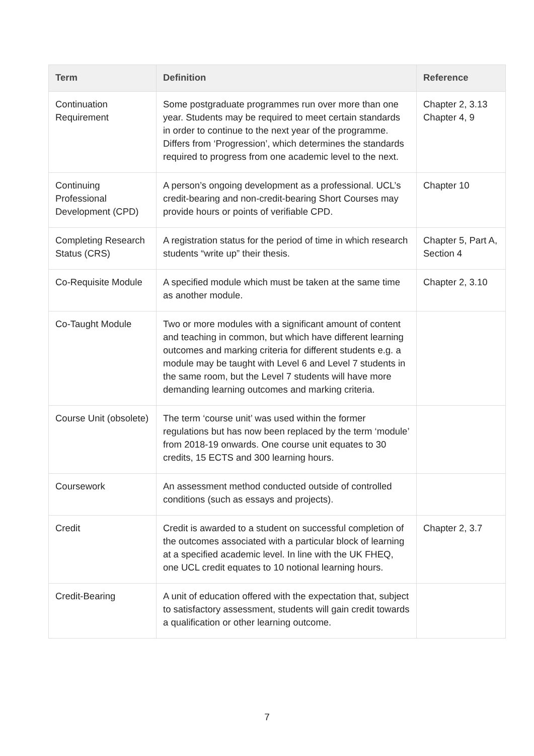| Term | Definition | Reference |
| --- | --- | --- |
| Continuation Requirement | Some postgraduate programmes run over more than one year. Students may be required to meet certain standards in order to continue to the next year of the programme. Differs from ‘Progression’, which determines the standards required to progress from one academic level to the next. | Chapter 2, 3.13 Chapter 4, 9 |
| Continuing Professional Development (CPD) | A person’s ongoing development as a professional. UCL’s credit-bearing and non-credit-bearing Short Courses may provide hours or points of verifiable CPD. | Chapter 10 |
| Completing Research Status (CRS) | A registration status for the period of time in which research students “write up” their thesis. | Chapter 5, Part A, Section 4 |
| Co-Requisite Module | A specified module which must be taken at the same time as another module. | Chapter 2, 3.10 |
| Co-Taught Module | Two or more modules with a significant amount of content and teaching in common, but which have different learning outcomes and marking criteria for different students e.g. a module may be taught with Level 6 and Level 7 students in the same room, but the Level 7 students will have more demanding learning outcomes and marking criteria. | |
| Course Unit (obsolete) | The term ‘course unit’ was used within the former regulations but has now been replaced by the term ‘module’ from 2018-19 onwards. One course unit equates to 30 credits, 15 ECTS and 300 learning hours. | |
| Coursework | An assessment method conducted outside of controlled conditions (such as essays and projects). | |
| Credit | Credit is awarded to a student on successful completion of the outcomes associated with a particular block of learning at a specified academic level. In line with the UK FHEQ, one UCL credit equates to 10 notional learning hours. | Chapter 2, 3.7 |
| Credit-Bearing | A unit of education offered with the expectation that, subject to satisfactory assessment, students will gain credit towards a qualification or other learning outcome. | |
7